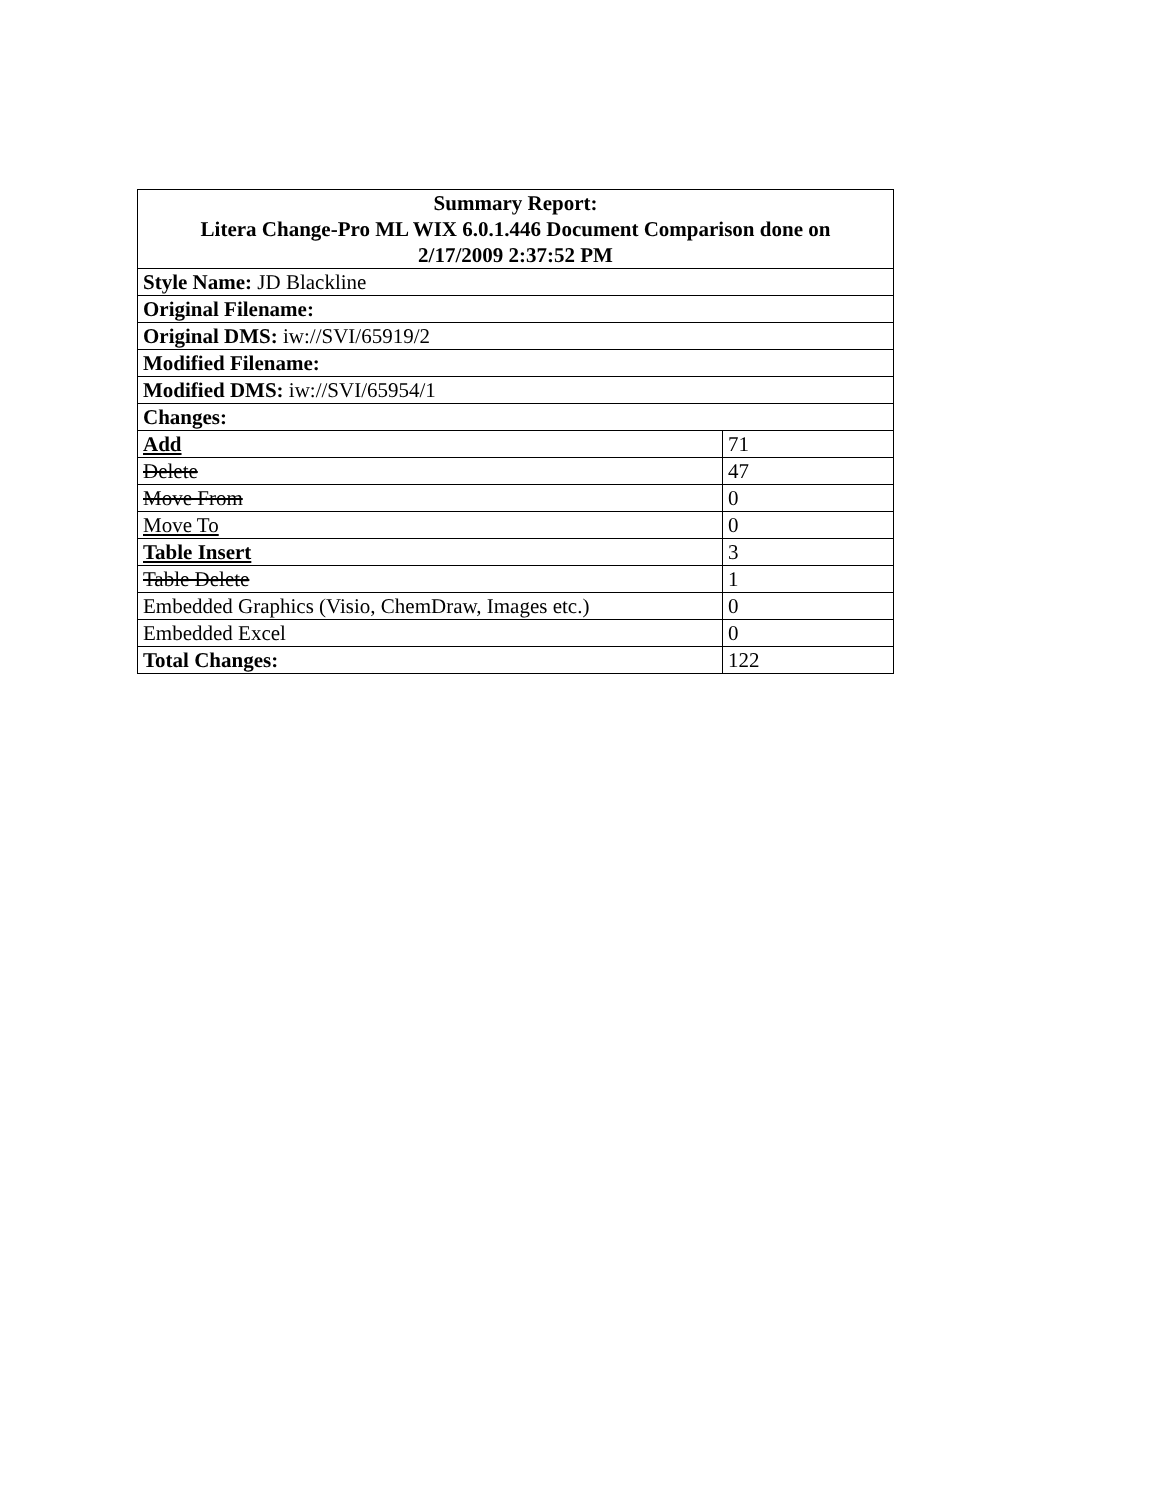| Summary Report: Litera Change-Pro ML WIX 6.0.1.446 Document Comparison done on 2/17/2009 2:37:52 PM | |
| Style Name: JD Blackline | |
| Original Filename: | |
| Original DMS: iw://SVI/65919/2 | |
| Modified Filename: | |
| Modified DMS: iw://SVI/65954/1 | |
| Changes: | |
| Add | 71 |
| Delete | 47 |
| Move From | 0 |
| Move To | 0 |
| Table Insert | 3 |
| Table Delete | 1 |
| Embedded Graphics (Visio, ChemDraw, Images etc.) | 0 |
| Embedded Excel | 0 |
| Total Changes: | 122 |